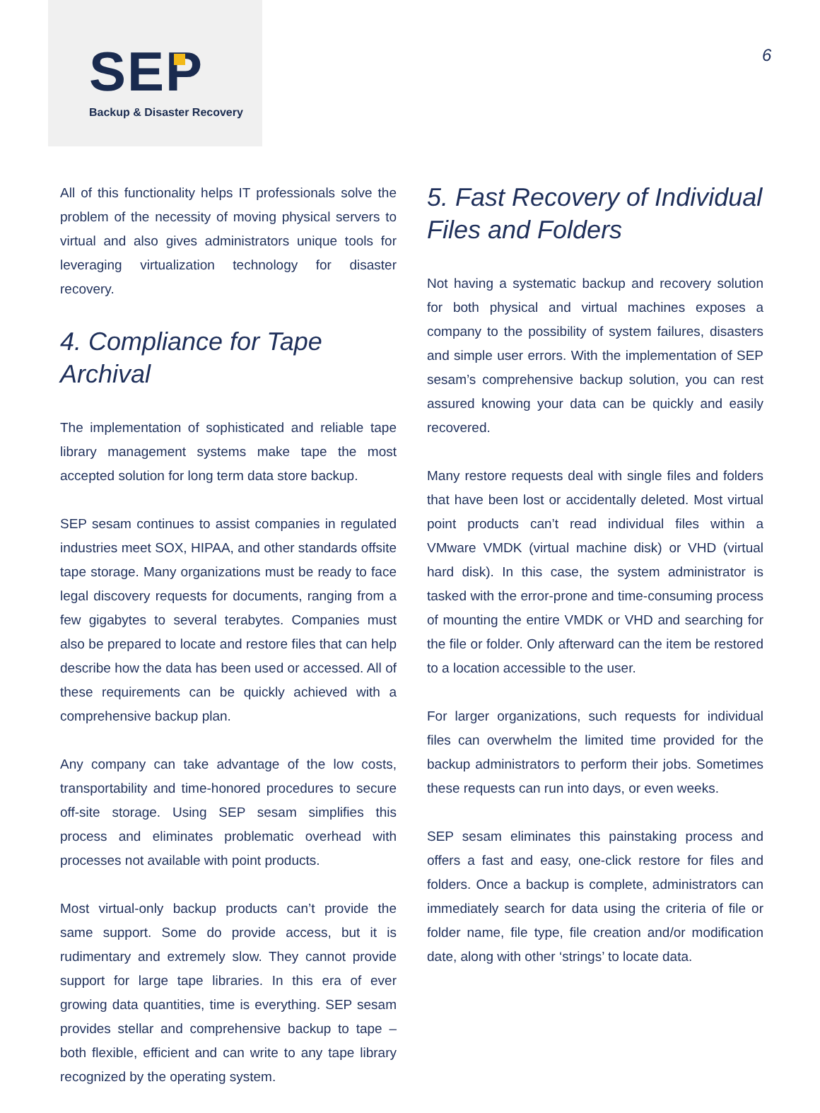SEP
Backup & Disaster Recovery
6
All of this functionality helps IT professionals solve the problem of the necessity of moving physical servers to virtual and also gives administrators unique tools for leveraging virtualization technology for disaster recovery.
4. Compliance for Tape Archival
The implementation of sophisticated and reliable tape library management systems make tape the most accepted solution for long term data store backup.
SEP sesam continues to assist companies in regulated industries meet SOX, HIPAA, and other standards offsite tape storage. Many organizations must be ready to face legal discovery requests for documents, ranging from a few gigabytes to several terabytes. Companies must also be prepared to locate and restore files that can help describe how the data has been used or accessed. All of these requirements can be quickly achieved with a comprehensive backup plan.
Any company can take advantage of the low costs, transportability and time-honored procedures to secure off-site storage. Using SEP sesam simplifies this process and eliminates problematic overhead with processes not available with point products.
Most virtual-only backup products can’t provide the same support. Some do provide access, but it is rudimentary and extremely slow. They cannot provide support for large tape libraries. In this era of ever growing data quantities, time is everything. SEP sesam provides stellar and comprehensive backup to tape – both flexible, efficient and can write to any tape library recognized by the operating system.
5. Fast Recovery of Individual Files and Folders
Not having a systematic backup and recovery solution for both physical and virtual machines exposes a company to the possibility of system failures, disasters and simple user errors. With the implementation of SEP sesam’s comprehensive backup solution, you can rest assured knowing your data can be quickly and easily recovered.
Many restore requests deal with single files and folders that have been lost or accidentally deleted. Most virtual point products can’t read individual files within a VMware VMDK (virtual machine disk) or VHD (virtual hard disk). In this case, the system administrator is tasked with the error-prone and time-consuming process of mounting the entire VMDK or VHD and searching for the file or folder. Only afterward can the item be restored to a location accessible to the user.
For larger organizations, such requests for individual files can overwhelm the limited time provided for the backup administrators to perform their jobs. Sometimes these requests can run into days, or even weeks.
SEP sesam eliminates this painstaking process and offers a fast and easy, one-click restore for files and folders. Once a backup is complete, administrators can immediately search for data using the criteria of file or folder name, file type, file creation and/or modification date, along with other ‘strings’ to locate data.